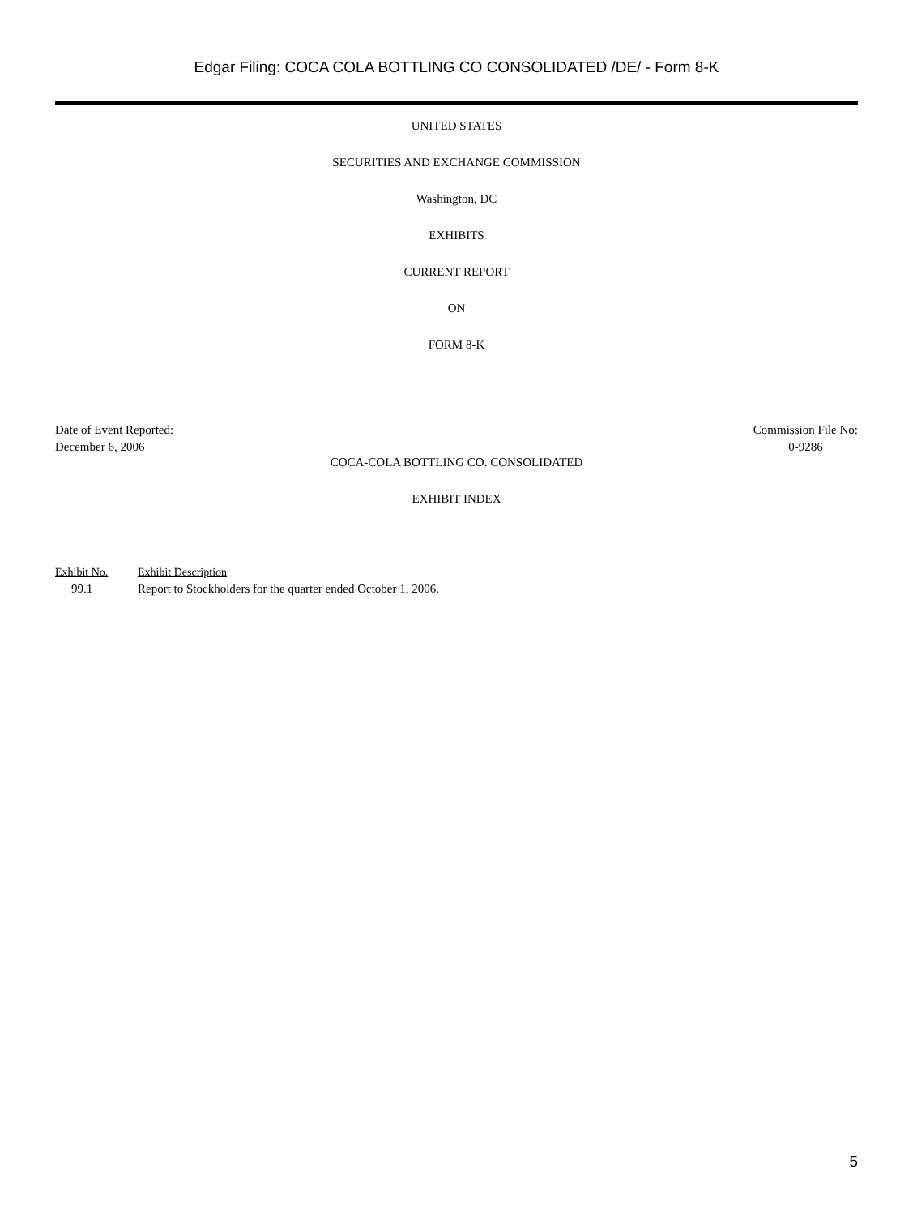Edgar Filing: COCA COLA BOTTLING CO CONSOLIDATED /DE/ - Form 8-K
UNITED STATES
SECURITIES AND EXCHANGE COMMISSION
Washington, DC
EXHIBITS
CURRENT REPORT
ON
FORM 8-K
Date of Event Reported:
December 6, 2006
Commission File No:
0-9286
COCA-COLA BOTTLING CO. CONSOLIDATED
EXHIBIT INDEX
| Exhibit No. | Exhibit Description |
| --- | --- |
| 99.1 | Report to Stockholders for the quarter ended October 1, 2006. |
5